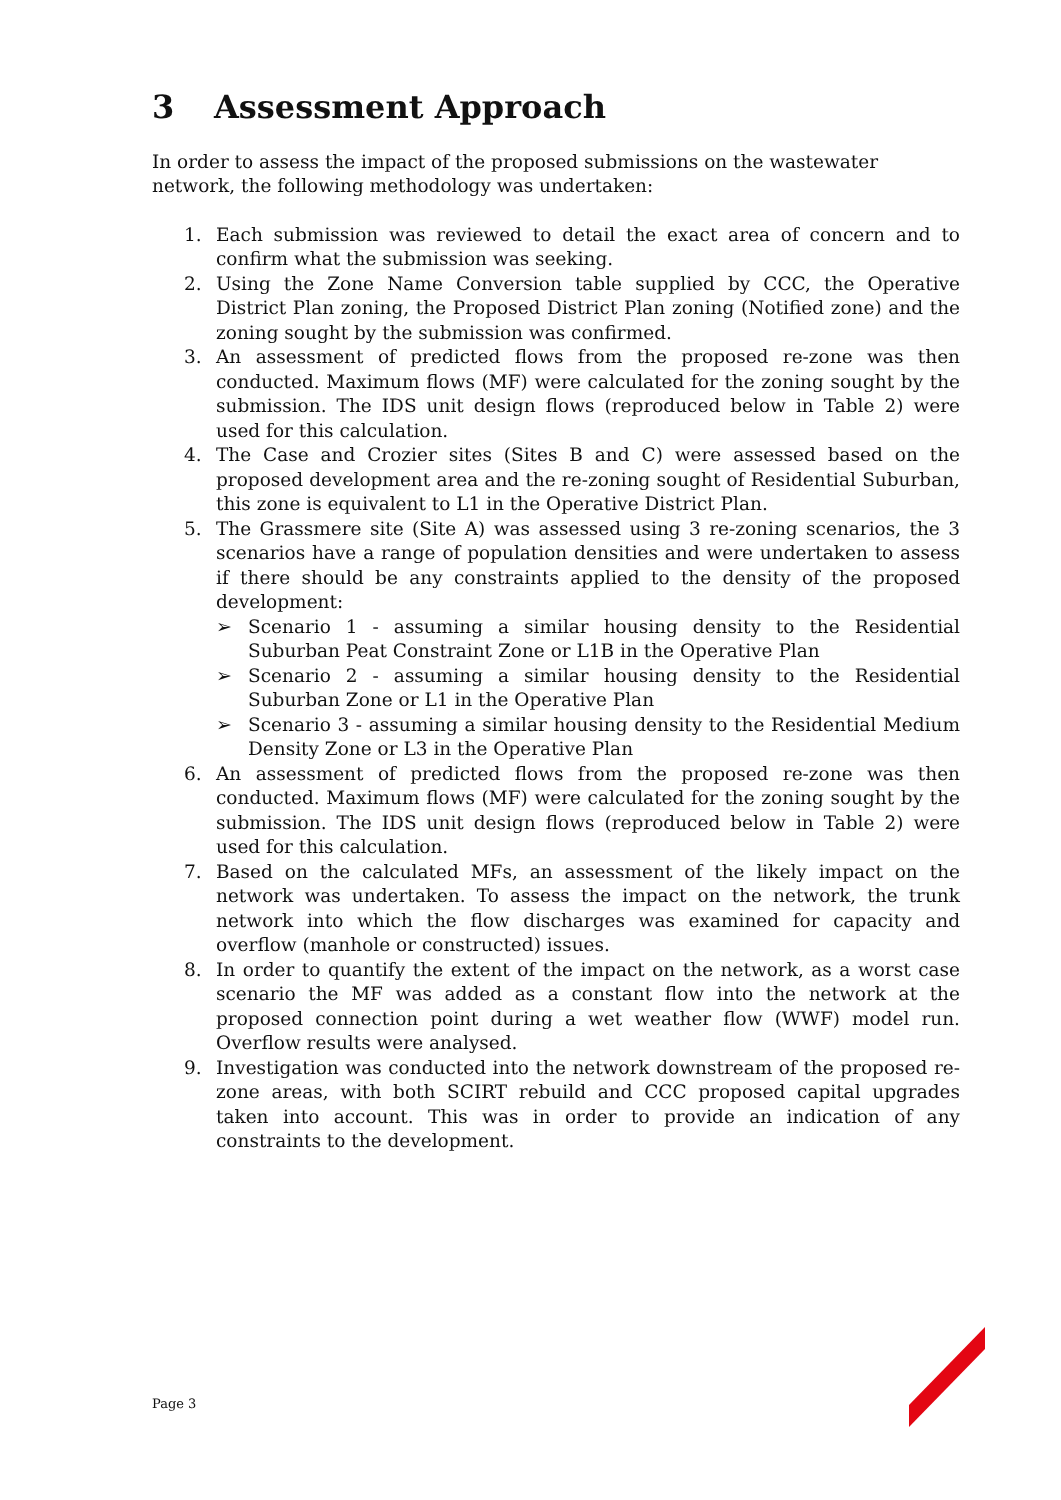3 Assessment Approach
In order to assess the impact of the proposed submissions on the wastewater network, the following methodology was undertaken:
1. Each submission was reviewed to detail the exact area of concern and to confirm what the submission was seeking.
2. Using the Zone Name Conversion table supplied by CCC, the Operative District Plan zoning, the Proposed District Plan zoning (Notified zone) and the zoning sought by the submission was confirmed.
3. An assessment of predicted flows from the proposed re-zone was then conducted. Maximum flows (MF) were calculated for the zoning sought by the submission. The IDS unit design flows (reproduced below in Table 2) were used for this calculation.
4. The Case and Crozier sites (Sites B and C) were assessed based on the proposed development area and the re-zoning sought of Residential Suburban, this zone is equivalent to L1 in the Operative District Plan.
5. The Grassmere site (Site A) was assessed using 3 re-zoning scenarios, the 3 scenarios have a range of population densities and were undertaken to assess if there should be any constraints applied to the density of the proposed development:
➢ Scenario 1 - assuming a similar housing density to the Residential Suburban Peat Constraint Zone or L1B in the Operative Plan
➢ Scenario 2 - assuming a similar housing density to the Residential Suburban Zone or L1 in the Operative Plan
➢ Scenario 3 - assuming a similar housing density to the Residential Medium Density Zone or L3 in the Operative Plan
6. An assessment of predicted flows from the proposed re-zone was then conducted. Maximum flows (MF) were calculated for the zoning sought by the submission. The IDS unit design flows (reproduced below in Table 2) were used for this calculation.
7. Based on the calculated MFs, an assessment of the likely impact on the network was undertaken. To assess the impact on the network, the trunk network into which the flow discharges was examined for capacity and overflow (manhole or constructed) issues.
8. In order to quantify the extent of the impact on the network, as a worst case scenario the MF was added as a constant flow into the network at the proposed connection point during a wet weather flow (WWF) model run. Overflow results were analysed.
9. Investigation was conducted into the network downstream of the proposed re-zone areas, with both SCIRT rebuild and CCC proposed capital upgrades taken into account. This was in order to provide an indication of any constraints to the development.
Page 3